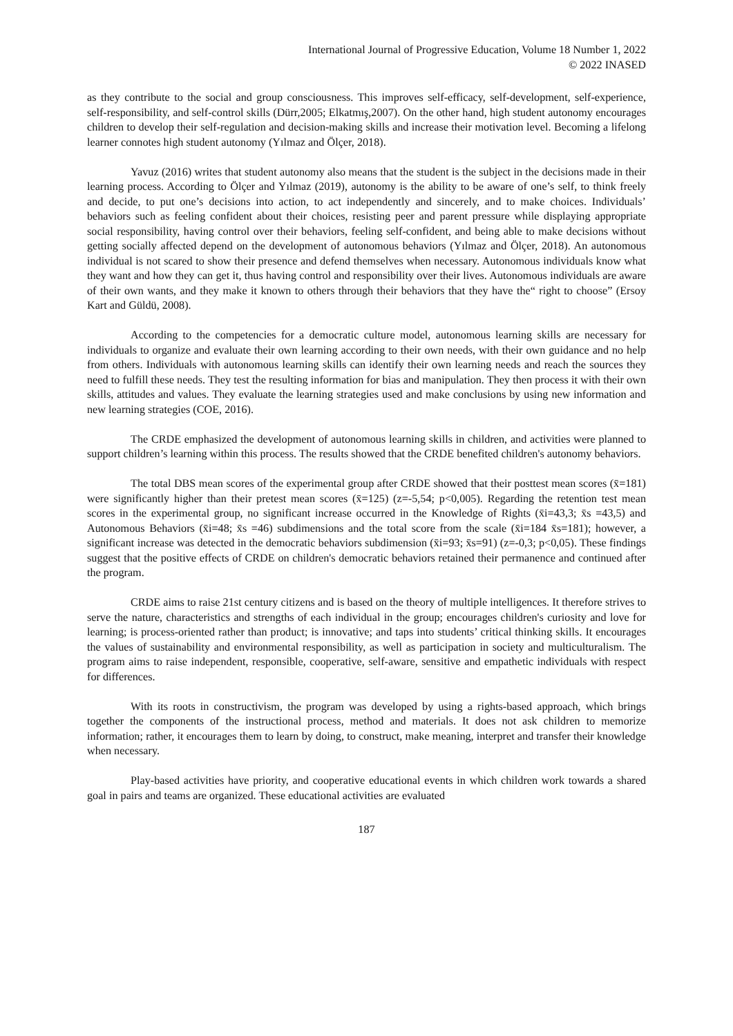International Journal of Progressive Education, Volume 18 Number 1, 2022
© 2022 INASED
as they contribute to the social and group consciousness. This improves self-efficacy, self-development, self-experience, self-responsibility, and self-control skills (Dürr,2005; Elkatmış,2007). On the other hand, high student autonomy encourages children to develop their self-regulation and decision-making skills and increase their motivation level. Becoming a lifelong learner connotes high student autonomy (Yılmaz and Ölçer, 2018).
Yavuz (2016) writes that student autonomy also means that the student is the subject in the decisions made in their learning process. According to Ölçer and Yılmaz (2019), autonomy is the ability to be aware of one’s self, to think freely and decide, to put one’s decisions into action, to act independently and sincerely, and to make choices. Individuals’ behaviors such as feeling confident about their choices, resisting peer and parent pressure while displaying appropriate social responsibility, having control over their behaviors, feeling self-confident, and being able to make decisions without getting socially affected depend on the development of autonomous behaviors (Yılmaz and Ölçer, 2018). An autonomous individual is not scared to show their presence and defend themselves when necessary. Autonomous individuals know what they want and how they can get it, thus having control and responsibility over their lives. Autonomous individuals are aware of their own wants, and they make it known to others through their behaviors that they have the“ right to choose” (Ersoy Kart and Güldü, 2008).
According to the competencies for a democratic culture model, autonomous learning skills are necessary for individuals to organize and evaluate their own learning according to their own needs, with their own guidance and no help from others. Individuals with autonomous learning skills can identify their own learning needs and reach the sources they need to fulfill these needs. They test the resulting information for bias and manipulation. They then process it with their own skills, attitudes and values. They evaluate the learning strategies used and make conclusions by using new information and new learning strategies (COE, 2016).
The CRDE emphasized the development of autonomous learning skills in children, and activities were planned to support children’s learning within this process. The results showed that the CRDE benefited children's autonomy behaviors.
The total DBS mean scores of the experimental group after CRDE showed that their posttest mean scores (x̄=181) were significantly higher than their pretest mean scores (x̄=125) (z=-5,54; p<0,005). Regarding the retention test mean scores in the experimental group, no significant increase occurred in the Knowledge of Rights (x̄i=43,3; x̄s =43,5) and Autonomous Behaviors (x̄i=48; x̄s =46) subdimensions and the total score from the scale (x̄i=184 x̄s=181); however, a significant increase was detected in the democratic behaviors subdimension (x̄i=93; x̄s=91) (z=-0,3; p<0,05). These findings suggest that the positive effects of CRDE on children's democratic behaviors retained their permanence and continued after the program.
CRDE aims to raise 21st century citizens and is based on the theory of multiple intelligences. It therefore strives to serve the nature, characteristics and strengths of each individual in the group; encourages children's curiosity and love for learning; is process-oriented rather than product; is innovative; and taps into students’ critical thinking skills. It encourages the values of sustainability and environmental responsibility, as well as participation in society and multiculturalism. The program aims to raise independent, responsible, cooperative, self-aware, sensitive and empathetic individuals with respect for differences.
With its roots in constructivism, the program was developed by using a rights-based approach, which brings together the components of the instructional process, method and materials. It does not ask children to memorize information; rather, it encourages them to learn by doing, to construct, make meaning, interpret and transfer their knowledge when necessary.
Play-based activities have priority, and cooperative educational events in which children work towards a shared goal in pairs and teams are organized. These educational activities are evaluated
187